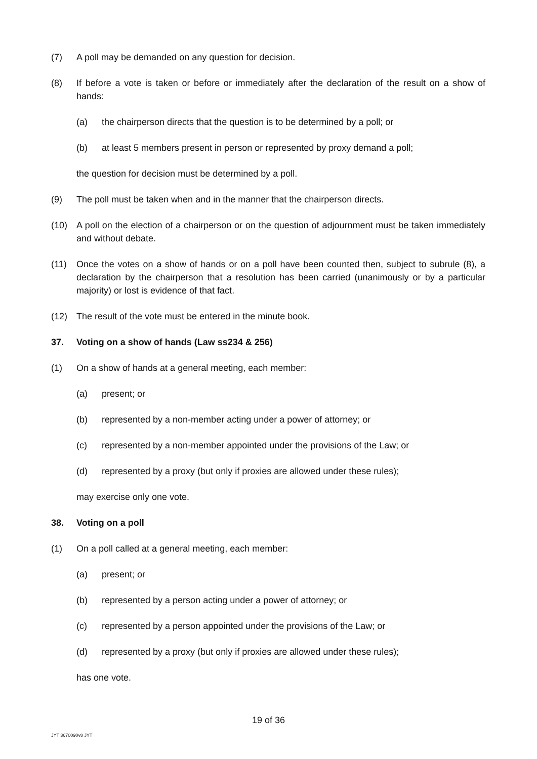(7) A poll may be demanded on any question for decision.
(8) If before a vote is taken or before or immediately after the declaration of the result on a show of hands:
(a) the chairperson directs that the question is to be determined by a poll; or
(b) at least 5 members present in person or represented by proxy demand a poll;
the question for decision must be determined by a poll.
(9) The poll must be taken when and in the manner that the chairperson directs.
(10) A poll on the election of a chairperson or on the question of adjournment must be taken immediately and without debate.
(11) Once the votes on a show of hands or on a poll have been counted then, subject to subrule (8), a declaration by the chairperson that a resolution has been carried (unanimously or by a particular majority) or lost is evidence of that fact.
(12) The result of the vote must be entered in the minute book.
37. Voting on a show of hands (Law ss234 & 256)
(1) On a show of hands at a general meeting, each member:
(a) present; or
(b) represented by a non-member acting under a power of attorney; or
(c) represented by a non-member appointed under the provisions of the Law; or
(d) represented by a proxy (but only if proxies are allowed under these rules);
may exercise only one vote.
38. Voting on a poll
(1) On a poll called at a general meeting, each member:
(a) present; or
(b) represented by a person acting under a power of attorney; or
(c) represented by a person appointed under the provisions of the Law; or
(d) represented by a proxy (but only if proxies are allowed under these rules);
has one vote.
19 of 36
JYT 3670090v8 JYT